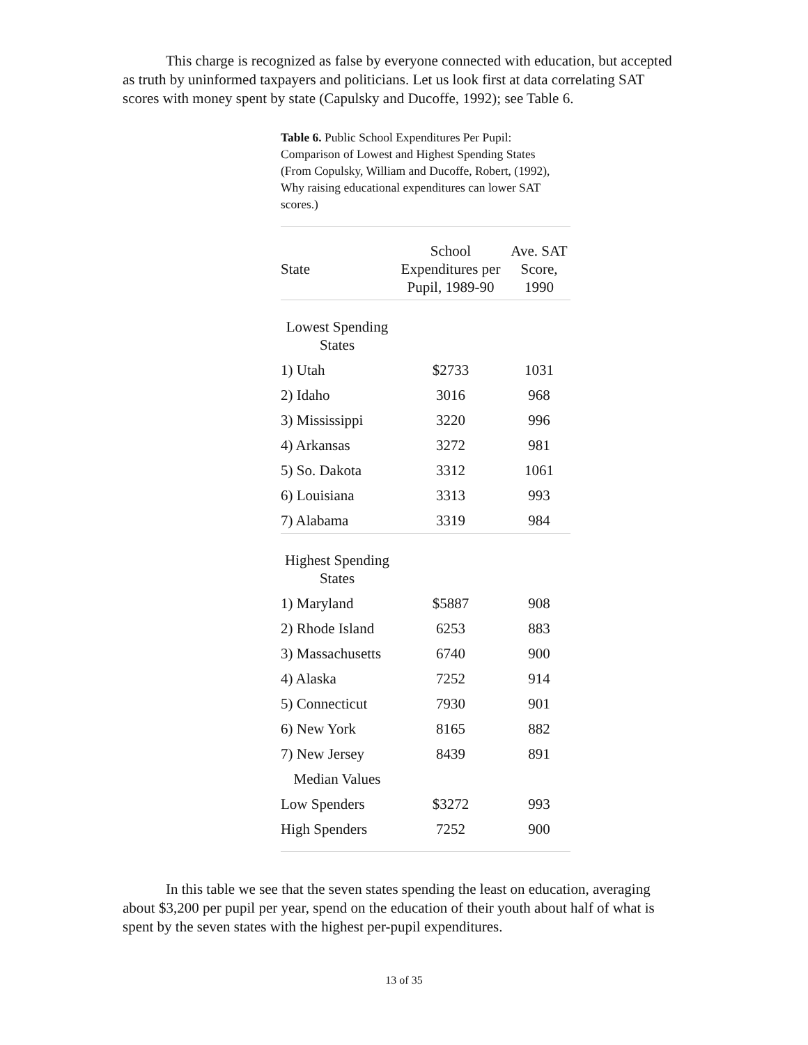This charge is recognized as false by everyone connected with education, but accepted as truth by uninformed taxpayers and politicians. Let us look first at data correlating SAT scores with money spent by state (Capulsky and Ducoffe, 1992); see Table 6.
Table 6. Public School Expenditures Per Pupil: Comparison of Lowest and Highest Spending States (From Copulsky, William and Ducoffe, Robert, (1992), Why raising educational expenditures can lower SAT scores.)
| State | School Expenditures per Pupil, 1989-90 | Ave. SAT Score, 1990 |
| --- | --- | --- |
| Lowest Spending States | | |
| 1) Utah | $2733 | 1031 |
| 2) Idaho | 3016 | 968 |
| 3) Mississippi | 3220 | 996 |
| 4) Arkansas | 3272 | 981 |
| 5) So. Dakota | 3312 | 1061 |
| 6) Louisiana | 3313 | 993 |
| 7) Alabama | 3319 | 984 |
| Highest Spending States | | |
| 1) Maryland | $5887 | 908 |
| 2) Rhode Island | 6253 | 883 |
| 3) Massachusetts | 6740 | 900 |
| 4) Alaska | 7252 | 914 |
| 5) Connecticut | 7930 | 901 |
| 6) New York | 8165 | 882 |
| 7) New Jersey | 8439 | 891 |
| Median Values | | |
| Low Spenders | $3272 | 993 |
| High Spenders | 7252 | 900 |
In this table we see that the seven states spending the least on education, averaging about $3,200 per pupil per year, spend on the education of their youth about half of what is spent by the seven states with the highest per-pupil expenditures.
13 of 35